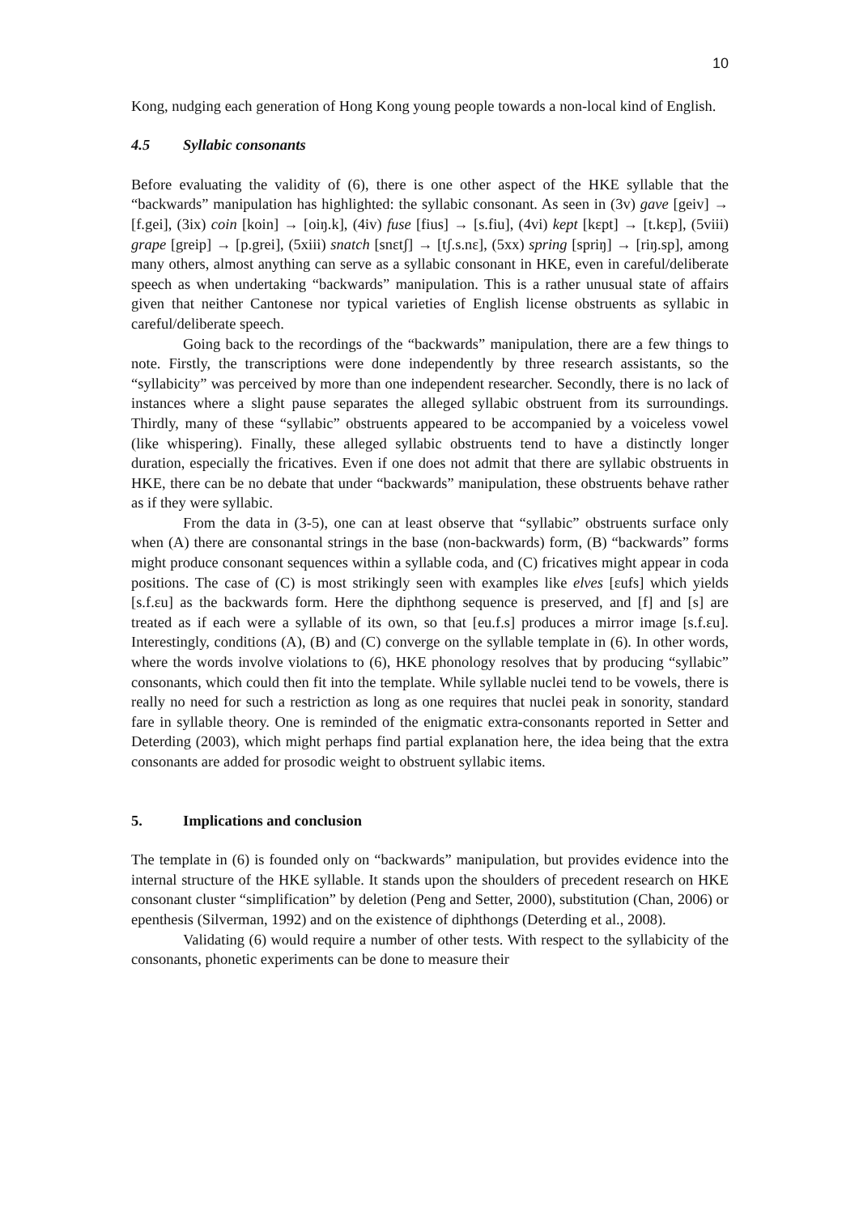10
Kong, nudging each generation of Hong Kong young people towards a non-local kind of English.
4.5 Syllabic consonants
Before evaluating the validity of (6), there is one other aspect of the HKE syllable that the “backwards” manipulation has highlighted: the syllabic consonant. As seen in (3v) gave [geiv] → [f.gei], (3ix) coin [koin] → [oiŋ.k], (4iv) fuse [fius] → [s.fiu], (4vi) kept [kɛpt] → [t.kɛp], (5viii) grape [greip] → [p.grei], (5xiii) snatch [snɛtʃ] → [tʃ.s.nɛ], (5xx) spring [spriŋ] → [riŋ.sp], among many others, almost anything can serve as a syllabic consonant in HKE, even in careful/deliberate speech as when undertaking “backwards” manipulation. This is a rather unusual state of affairs given that neither Cantonese nor typical varieties of English license obstruents as syllabic in careful/deliberate speech.
Going back to the recordings of the “backwards” manipulation, there are a few things to note. Firstly, the transcriptions were done independently by three research assistants, so the “syllabicity” was perceived by more than one independent researcher. Secondly, there is no lack of instances where a slight pause separates the alleged syllabic obstruent from its surroundings. Thirdly, many of these “syllabic” obstruents appeared to be accompanied by a voiceless vowel (like whispering). Finally, these alleged syllabic obstruents tend to have a distinctly longer duration, especially the fricatives. Even if one does not admit that there are syllabic obstruents in HKE, there can be no debate that under “backwards” manipulation, these obstruents behave rather as if they were syllabic.
From the data in (3-5), one can at least observe that “syllabic” obstruents surface only when (A) there are consonantal strings in the base (non-backwards) form, (B) “backwards” forms might produce consonant sequences within a syllable coda, and (C) fricatives might appear in coda positions. The case of (C) is most strikingly seen with examples like elves [ɛufs] which yields [s.f.ɛu] as the backwards form. Here the diphthong sequence is preserved, and [f] and [s] are treated as if each were a syllable of its own, so that [eu.f.s] produces a mirror image [s.f.ɛu]. Interestingly, conditions (A), (B) and (C) converge on the syllable template in (6). In other words, where the words involve violations to (6), HKE phonology resolves that by producing “syllabic” consonants, which could then fit into the template. While syllable nuclei tend to be vowels, there is really no need for such a restriction as long as one requires that nuclei peak in sonority, standard fare in syllable theory. One is reminded of the enigmatic extra-consonants reported in Setter and Deterding (2003), which might perhaps find partial explanation here, the idea being that the extra consonants are added for prosodic weight to obstruent syllabic items.
5. Implications and conclusion
The template in (6) is founded only on “backwards” manipulation, but provides evidence into the internal structure of the HKE syllable. It stands upon the shoulders of precedent research on HKE consonant cluster “simplification” by deletion (Peng and Setter, 2000), substitution (Chan, 2006) or epenthesis (Silverman, 1992) and on the existence of diphthongs (Deterding et al., 2008).
Validating (6) would require a number of other tests. With respect to the syllabicity of the consonants, phonetic experiments can be done to measure their